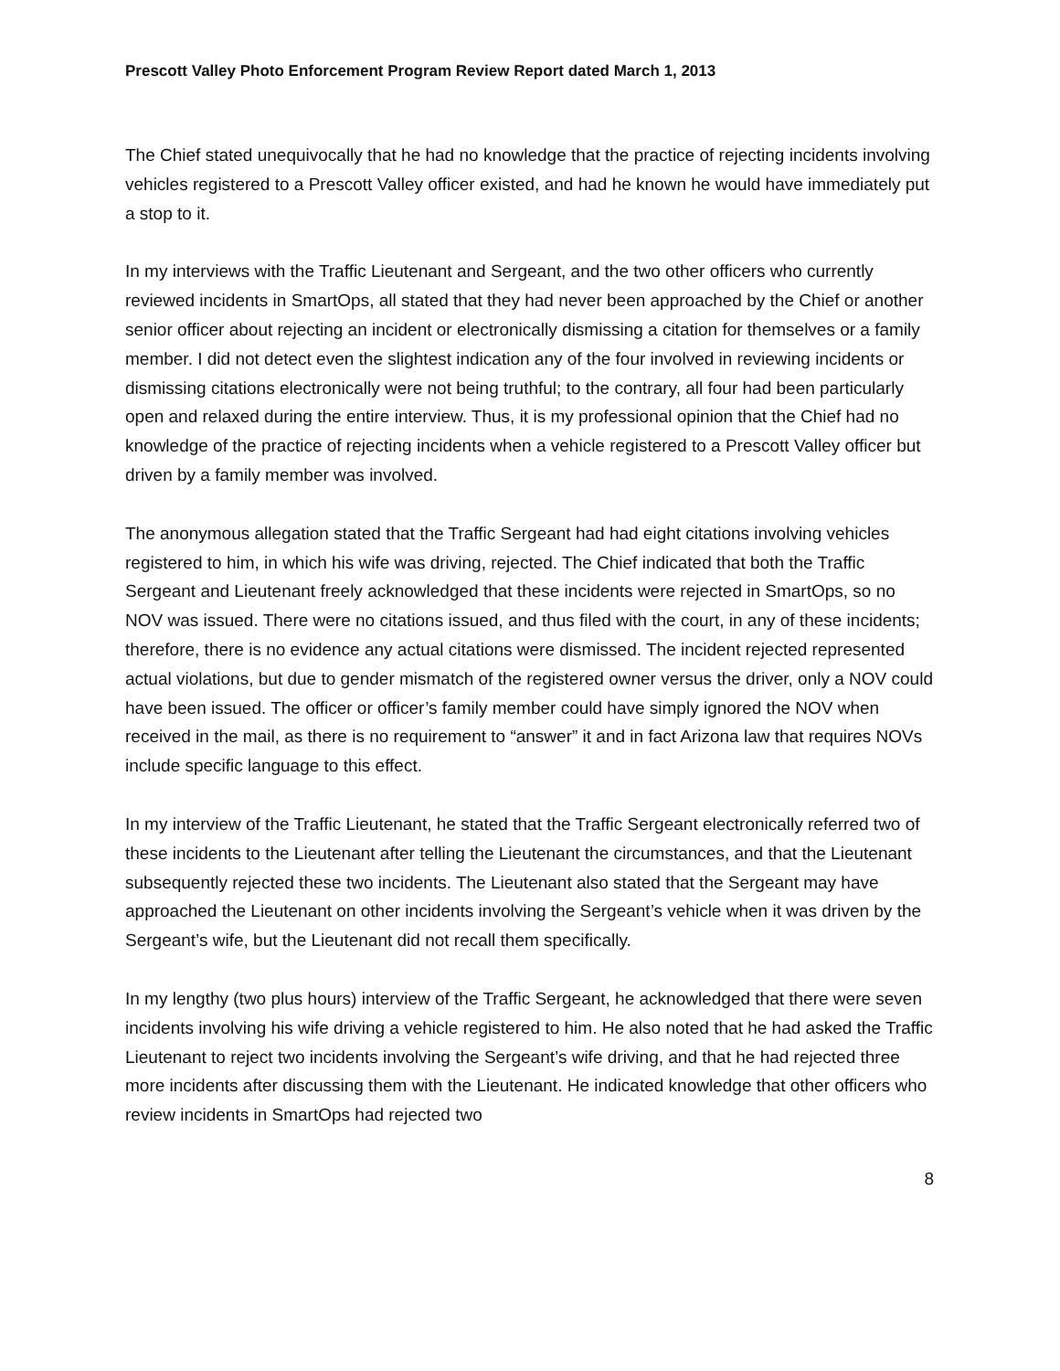Prescott Valley Photo Enforcement Program Review Report dated March 1, 2013
The Chief stated unequivocally that he had no knowledge that the practice of rejecting incidents involving vehicles registered to a Prescott Valley officer existed, and had he known he would have immediately put a stop to it.
In my interviews with the Traffic Lieutenant and Sergeant, and the two other officers who currently reviewed incidents in SmartOps, all stated that they had never been approached by the Chief or another senior officer about rejecting an incident or electronically dismissing a citation for themselves or a family member. I did not detect even the slightest indication any of the four involved in reviewing incidents or dismissing citations electronically were not being truthful; to the contrary, all four had been particularly open and relaxed during the entire interview. Thus, it is my professional opinion that the Chief had no knowledge of the practice of rejecting incidents when a vehicle registered to a Prescott Valley officer but driven by a family member was involved.
The anonymous allegation stated that the Traffic Sergeant had had eight citations involving vehicles registered to him, in which his wife was driving, rejected. The Chief indicated that both the Traffic Sergeant and Lieutenant freely acknowledged that these incidents were rejected in SmartOps, so no NOV was issued. There were no citations issued, and thus filed with the court, in any of these incidents; therefore, there is no evidence any actual citations were dismissed. The incident rejected represented actual violations, but due to gender mismatch of the registered owner versus the driver, only a NOV could have been issued. The officer or officer’s family member could have simply ignored the NOV when received in the mail, as there is no requirement to “answer” it and in fact Arizona law that requires NOVs include specific language to this effect.
In my interview of the Traffic Lieutenant, he stated that the Traffic Sergeant electronically referred two of these incidents to the Lieutenant after telling the Lieutenant the circumstances, and that the Lieutenant subsequently rejected these two incidents. The Lieutenant also stated that the Sergeant may have approached the Lieutenant on other incidents involving the Sergeant’s vehicle when it was driven by the Sergeant’s wife, but the Lieutenant did not recall them specifically.
In my lengthy (two plus hours) interview of the Traffic Sergeant, he acknowledged that there were seven incidents involving his wife driving a vehicle registered to him. He also noted that he had asked the Traffic Lieutenant to reject two incidents involving the Sergeant’s wife driving, and that he had rejected three more incidents after discussing them with the Lieutenant. He indicated knowledge that other officers who review incidents in SmartOps had rejected two
8